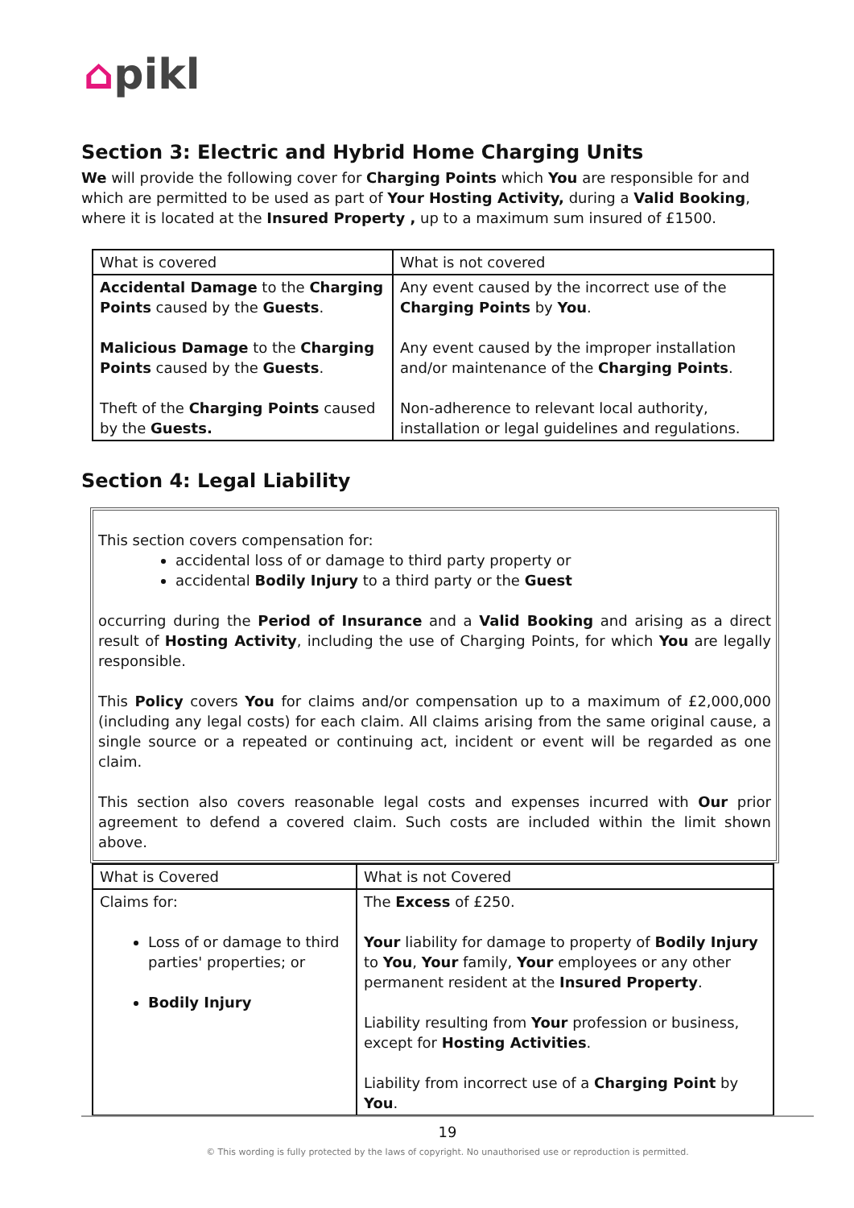⌂pikl
Section 3: Electric and Hybrid Home Charging Units
We will provide the following cover for Charging Points which You are responsible for and which are permitted to be used as part of Your Hosting Activity, during a Valid Booking, where it is located at the Insured Property , up to a maximum sum insured of £1500.
| What is covered | What is not covered |
| --- | --- |
| Accidental Damage to the Charging Points caused by the Guests . Malicious Damage to the Charging Points caused by the Guests . Theft of the Charging Points caused by the Guests. | Any event caused by the incorrect use of the Charging Points by You . Any event caused by the improper installation and/or maintenance of the Charging Points . Non-adherence to relevant local authority, installation or legal guidelines and regulations. |
Section 4: Legal Liability
This section covers compensation for:
accidental loss of or damage to third party property or
accidental Bodily Injury to a third party or the Guest
occurring during the Period of Insurance and a Valid Booking and arising as a direct result of Hosting Activity, including the use of Charging Points, for which You are legally responsible.
This Policy covers You for claims and/or compensation up to a maximum of £2,000,000 (including any legal costs) for each claim. All claims arising from the same original cause, a single source or a repeated or continuing act, incident or event will be regarded as one claim.
This section also covers reasonable legal costs and expenses incurred with Our prior agreement to defend a covered claim. Such costs are included within the limit shown above.
| What is Covered | What is not Covered |
| --- | --- |
| Claims for: Loss of or damage to third parties' properties; or Bodily Injury | The Excess of £250. Your liability for damage to property of Bodily Injury to You , Your family, Your employees or any other permanent resident at the Insured Property . Liability resulting from Your profession or business, except for Hosting Activities . Liability from incorrect use of a Charging Point by You . |
19
© This wording is fully protected by the laws of copyright. No unauthorised use or reproduction is permitted.